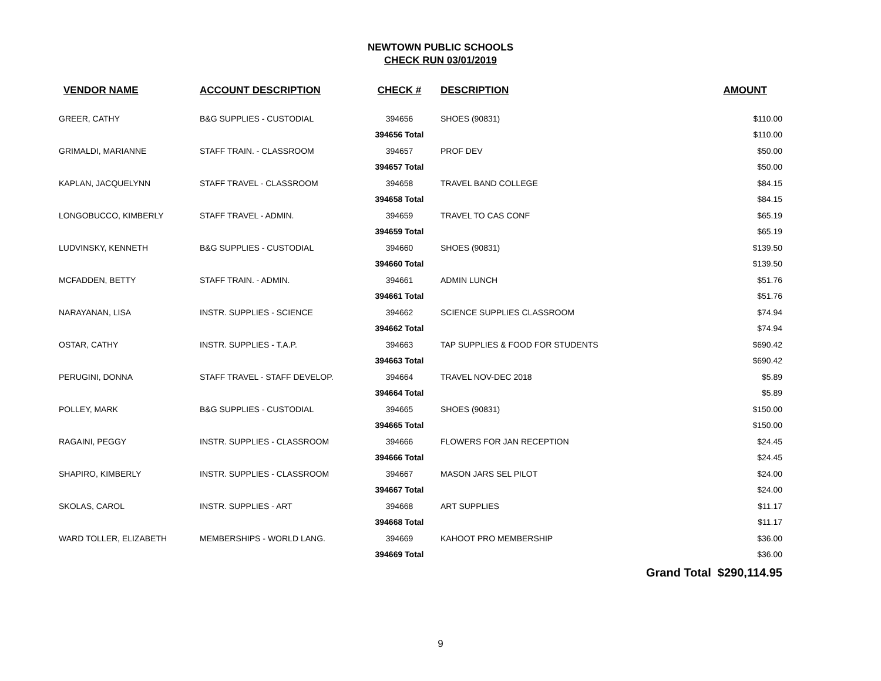NEWTOWN PUBLIC SCHOOLS
CHECK RUN 03/01/2019
| VENDOR NAME | ACCOUNT DESCRIPTION | CHECK # | DESCRIPTION | AMOUNT |
| --- | --- | --- | --- | --- |
| GREER, CATHY | B&G SUPPLIES - CUSTODIAL | 394656 | SHOES (90831) | $110.00 |
| | | 394656 Total | | $110.00 |
| GRIMALDI, MARIANNE | STAFF TRAIN. - CLASSROOM | 394657 | PROF DEV | $50.00 |
| | | 394657 Total | | $50.00 |
| KAPLAN, JACQUELYNN | STAFF TRAVEL - CLASSROOM | 394658 | TRAVEL BAND COLLEGE | $84.15 |
| | | 394658 Total | | $84.15 |
| LONGOBUCCO, KIMBERLY | STAFF TRAVEL - ADMIN. | 394659 | TRAVEL TO CAS CONF | $65.19 |
| | | 394659 Total | | $65.19 |
| LUDVINSKY, KENNETH | B&G SUPPLIES - CUSTODIAL | 394660 | SHOES (90831) | $139.50 |
| | | 394660 Total | | $139.50 |
| MCFADDEN, BETTY | STAFF TRAIN. - ADMIN. | 394661 | ADMIN LUNCH | $51.76 |
| | | 394661 Total | | $51.76 |
| NARAYANAN, LISA | INSTR. SUPPLIES - SCIENCE | 394662 | SCIENCE SUPPLIES CLASSROOM | $74.94 |
| | | 394662 Total | | $74.94 |
| OSTAR, CATHY | INSTR. SUPPLIES - T.A.P. | 394663 | TAP SUPPLIES & FOOD FOR STUDENTS | $690.42 |
| | | 394663 Total | | $690.42 |
| PERUGINI, DONNA | STAFF TRAVEL - STAFF DEVELOP. | 394664 | TRAVEL NOV-DEC 2018 | $5.89 |
| | | 394664 Total | | $5.89 |
| POLLEY, MARK | B&G SUPPLIES - CUSTODIAL | 394665 | SHOES (90831) | $150.00 |
| | | 394665 Total | | $150.00 |
| RAGAINI, PEGGY | INSTR. SUPPLIES - CLASSROOM | 394666 | FLOWERS FOR JAN RECEPTION | $24.45 |
| | | 394666 Total | | $24.45 |
| SHAPIRO, KIMBERLY | INSTR. SUPPLIES - CLASSROOM | 394667 | MASON JARS SEL PILOT | $24.00 |
| | | 394667 Total | | $24.00 |
| SKOLAS, CAROL | INSTR. SUPPLIES - ART | 394668 | ART SUPPLIES | $11.17 |
| | | 394668 Total | | $11.17 |
| WARD TOLLER, ELIZABETH | MEMBERSHIPS - WORLD LANG. | 394669 | KAHOOT PRO MEMBERSHIP | $36.00 |
| | | 394669 Total | | $36.00 |
| | | | Grand Total $290,114.95 | |
9